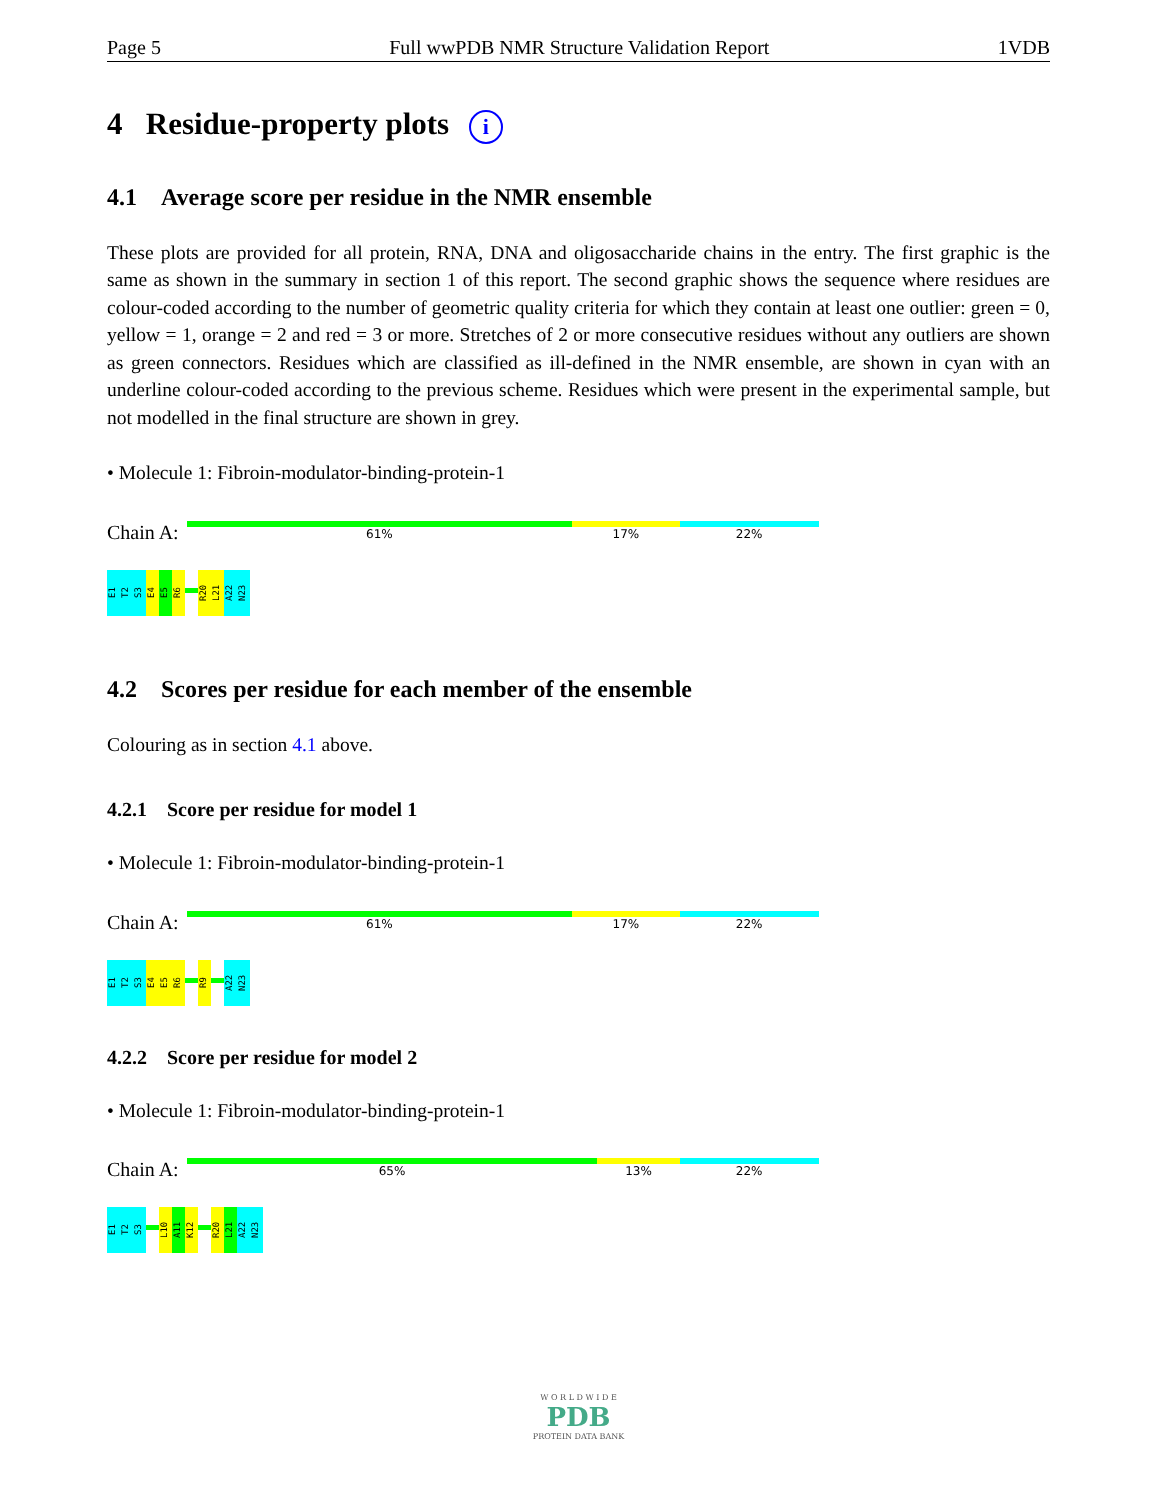Page 5 Full wwPDB NMR Structure Validation Report 1VDB
4 Residue-property plots i
4.1 Average score per residue in the NMR ensemble
These plots are provided for all protein, RNA, DNA and oligosaccharide chains in the entry. The first graphic is the same as shown in the summary in section 1 of this report. The second graphic shows the sequence where residues are colour-coded according to the number of geometric quality criteria for which they contain at least one outlier: green = 0, yellow = 1, orange = 2 and red = 3 or more. Stretches of 2 or more consecutive residues without any outliers are shown as green connectors. Residues which are classified as ill-defined in the NMR ensemble, are shown in cyan with an underline colour-coded according to the previous scheme. Residues which were present in the experimental sample, but not modelled in the final structure are shown in grey.
• Molecule 1: Fibroin-modulator-binding-protein-1
Chain A:
61% 17% 22%
E1
T2
S3
E4
E5
R6
R20
L21
A22
N23
4.2 Scores per residue for each member of the ensemble
Colouring as in section 4.1 above.
4.2.1 Score per residue for model 1
• Molecule 1: Fibroin-modulator-binding-protein-1
Chain A:
61% 17% 22%
E1
T2
S3
E4
E5
R6
R9
A22
N23
4.2.2 Score per residue for model 2
• Molecule 1: Fibroin-modulator-binding-protein-1
Chain A:
65% 13% 22%
E1
T2
S3
L10
A11
K12
R20
L21
A22
N23
W O R L D W I D E
PDB
PROTEIN DATA BANK